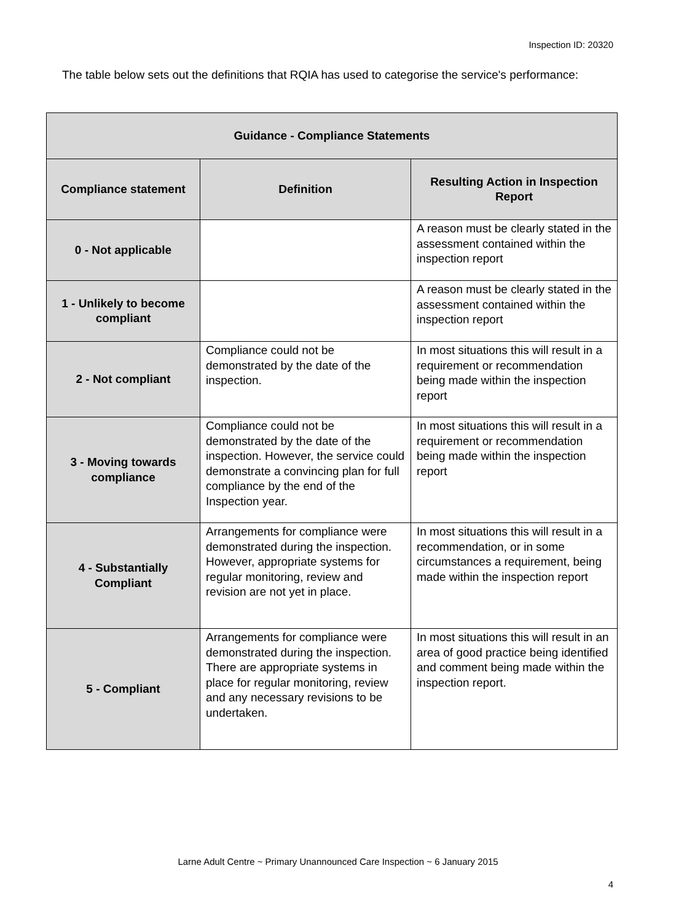Inspection ID: 20320
The table below sets out the definitions that RQIA has used to categorise the service's performance:
| Guidance - Compliance Statements | | |
| --- | --- | --- |
| Compliance statement | Definition | Resulting Action in Inspection Report |
| 0 - Not applicable | | A reason must be clearly stated in the assessment contained within the inspection report |
| 1 - Unlikely to become compliant | | A reason must be clearly stated in the assessment contained within the inspection report |
| 2 - Not compliant | Compliance could not be demonstrated by the date of the inspection. | In most situations this will result in a requirement or recommendation being made within the inspection report |
| 3 - Moving towards compliance | Compliance could not be demonstrated by the date of the inspection. However, the service could demonstrate a convincing plan for full compliance by the end of the Inspection year. | In most situations this will result in a requirement or recommendation being made within the inspection report |
| 4 - Substantially Compliant | Arrangements for compliance were demonstrated during the inspection. However, appropriate systems for regular monitoring, review and revision are not yet in place. | In most situations this will result in a recommendation, or in some circumstances a requirement, being made within the inspection report |
| 5 - Compliant | Arrangements for compliance were demonstrated during the inspection. There are appropriate systems in place for regular monitoring, review and any necessary revisions to be undertaken. | In most situations this will result in an area of good practice being identified and comment being made within the inspection report. |
Larne Adult Centre ~ Primary Unannounced Care Inspection ~ 6 January 2015
4